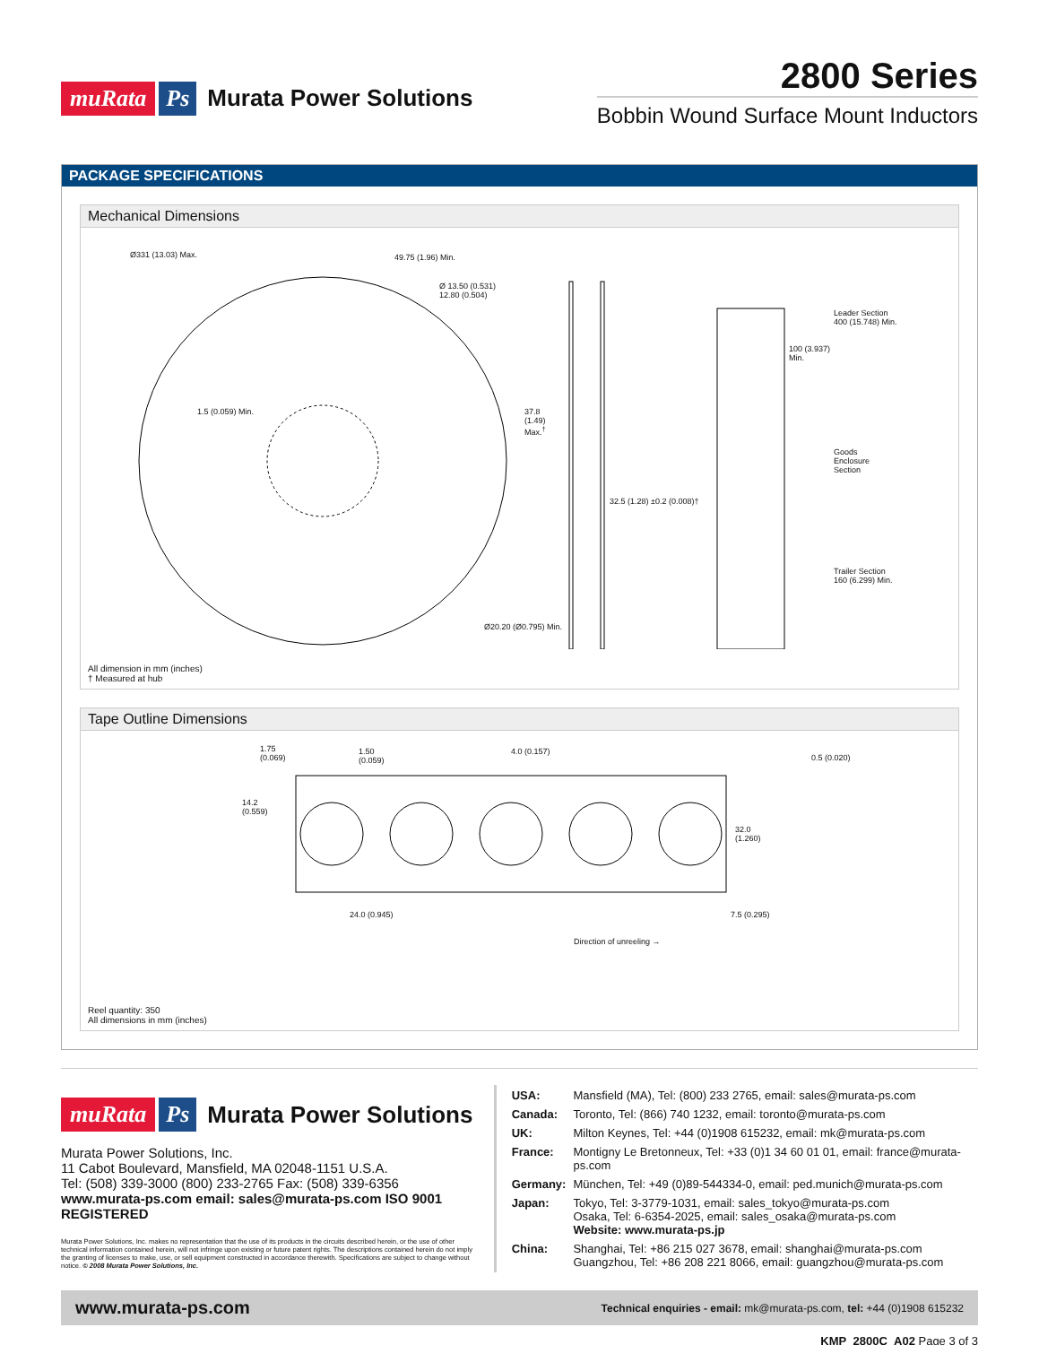muRata Ps Murata Power Solutions
2800 Series
Bobbin Wound Surface Mount Inductors
PACKAGE SPECIFICATIONS
Mechanical Dimensions
Ø331 (13.03) Max. 49.75 (1.96) Min.
Ø 13.50 (0.531)
12.80 (0.504)
1.5 (0.059) Min.
37.8
(1.49)
Max.<sup>†</sup>
32.5 (1.28) ±0.2 (0.008)†
Ø20.20 (Ø0.795) Min.
Leader Section
400 (15.748) Min.
100 (3.937)
Min.
Goods
Enclosure
Section
Trailer Section
160 (6.299) Min.
All dimension in mm (inches)
† Measured at hub
Tape Outline Dimensions
1.75
(0.069)
1.50
(0.059)
4.0 (0.157)
0.5 (0.020)
14.2
(0.559)
32.0
(1.260)
24.0 (0.945) 7.5 (0.295)
Direction of unreeling →
Reel quantity: 350
All dimensions in mm (inches)
muRata Ps Murata Power Solutions
Murata Power Solutions, Inc.
11 Cabot Boulevard, Mansfield, MA 02048-1151 U.S.A.
Tel: (508) 339-3000 (800) 233-2765 Fax: (508) 339-6356
www.murata-ps.com email: sales@murata-ps.com ISO 9001 REGISTERED
Murata Power Solutions, Inc. makes no representation that the use of its products in the circuits described herein, or the use of other technical information contained herein, will not infringe upon existing or future patent rights. The descriptions contained herein do not imply the granting of licenses to make, use, or sell equipment constructed in accordance therewith. Specifications are subject to change without notice. © 2008 Murata Power Solutions, Inc.
| USA: | Mansfield (MA), Tel: (800) 233 2765, email: sales@murata-ps.com |
| Canada: | Toronto, Tel: (866) 740 1232, email: toronto@murata-ps.com |
| UK: | Milton Keynes, Tel: +44 (0)1908 615232, email: mk@murata-ps.com |
| France: | Montigny Le Bretonneux, Tel: +33 (0)1 34 60 01 01, email: france@murata-ps.com |
| Germany: | München, Tel: +49 (0)89-544334-0, email: ped.munich@murata-ps.com |
| Japan: | Tokyo, Tel: 3-3779-1031, email: sales_tokyo@murata-ps.com Osaka, Tel: 6-6354-2025, email: sales_osaka@murata-ps.com Website: www.murata-ps.jp |
| China: | Shanghai, Tel: +86 215 027 3678, email: shanghai@murata-ps.com Guangzhou, Tel: +86 208 221 8066, email: guangzhou@murata-ps.com |
www.murata-ps.com Technical enquiries - email: mk@murata-ps.com, tel: +44 (0)1908 615232
KMP_2800C_A02 Page 3 of 3